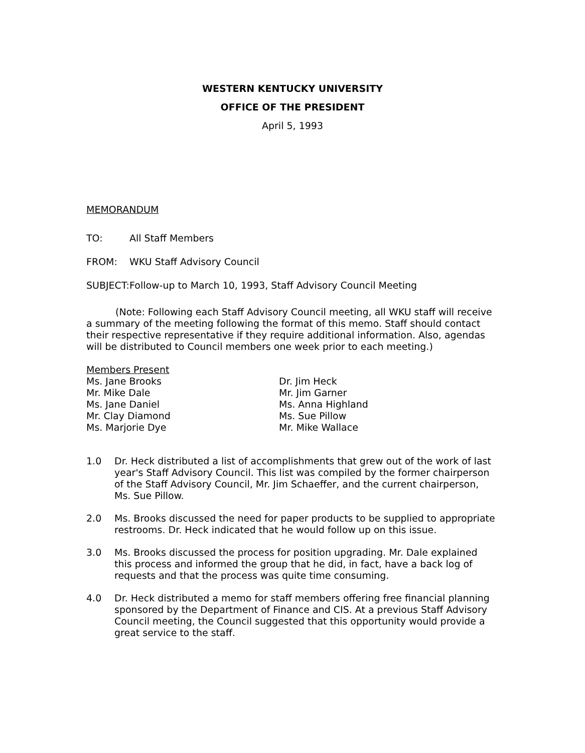WESTERN KENTUCKY UNIVERSITY
OFFICE OF THE PRESIDENT
April 5, 1993
MEMORANDUM
TO: All Staff Members
FROM: WKU Staff Advisory Council
SUBJECT: Follow-up to March 10, 1993, Staff Advisory Council Meeting
(Note: Following each Staff Advisory Council meeting, all WKU staff will receive a summary of the meeting following the format of this memo. Staff should contact their respective representative if they require additional information. Also, agendas will be distributed to Council members one week prior to each meeting.)
Members Present
Ms. Jane Brooks
Mr. Mike Dale
Ms. Jane Daniel
Mr. Clay Diamond
Ms. Marjorie Dye
Dr. Jim Heck
Mr. Jim Garner
Ms. Anna Highland
Ms. Sue Pillow
Mr. Mike Wallace
1.0 Dr. Heck distributed a list of accomplishments that grew out of the work of last year's Staff Advisory Council. This list was compiled by the former chairperson of the Staff Advisory Council, Mr. Jim Schaeffer, and the current chairperson, Ms. Sue Pillow.
2.0 Ms. Brooks discussed the need for paper products to be supplied to appropriate restrooms. Dr. Heck indicated that he would follow up on this issue.
3.0 Ms. Brooks discussed the process for position upgrading. Mr. Dale explained this process and informed the group that he did, in fact, have a back log of requests and that the process was quite time consuming.
4.0 Dr. Heck distributed a memo for staff members offering free financial planning sponsored by the Department of Finance and CIS. At a previous Staff Advisory Council meeting, the Council suggested that this opportunity would provide a great service to the staff.